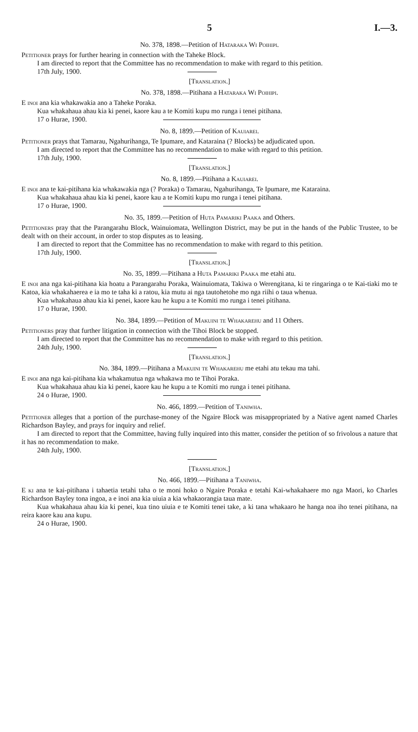5 I.—3.
No. 378, 1898.—Petition of Hataraka Wi Poihipi.
Petitioner prays for further hearing in connection with the Taheke Block.
I am directed to report that the Committee has no recommendation to make with regard to this petition.
17th July, 1900.
[Translation.]
No. 378, 1898.—Pitihana a Hataraka Wi Poihipi.
E inoi ana kia whakawakia ano a Taheke Poraka.
Kua whakahaua ahau kia ki penei, kaore kau a te Komiti kupu mo runga i tenei pitihana.
17 o Hurae, 1900.
No. 8, 1899.—Petition of Kauiarei.
Petitioner prays that Tamarau, Ngahurihanga, Te Ipumare, and Kataraina (? Blocks) be adjudicated upon.
I am directed to report that the Committee has no recommendation to make with regard to this petition.
17th July, 1900.
[Translation.]
No. 8, 1899.—Pitihana a Kauiarei.
E inoi ana te kai-pitihana kia whakawakia nga (? Poraka) o Tamarau, Ngahurihanga, Te Ipumare, me Kataraina.
Kua whakahaua ahau kia ki penei, kaore kau a te Komiti kupu mo runga i tenei pitihana.
17 o Hurae, 1900.
No. 35, 1899.—Petition of Huta Pamariki Paaka and Others.
Petitioners pray that the Parangarahu Block, Wainuiomata, Wellington District, may be put in the hands of the Public Trustee, to be dealt with on their account, in order to stop disputes as to leasing.
I am directed to report that the Committee has no recommendation to make with regard to this petition.
17th July, 1900.
[Translation.]
No. 35, 1899.—Pitihana a Huta Pamariki Paaka me etahi atu.
E inoi ana nga kai-pitihana kia hoatu a Parangarahu Poraka, Wainuiomata, Takiwa o Werengitana, ki te ringaringa o te Kai-tiaki mo te Katoa, kia whakahaerea e ia mo te taha ki a ratou, kia mutu ai nga tautohetohe mo nga riihi o taua whenua.
Kua whakahaua ahau kia ki penei, kaore kau he kupu a te Komiti mo runga i tenei pitihana.
17 o Hurae, 1900.
No. 384, 1899.—Petition of Makuini te Whakarehu and 11 Others.
Petitioners pray that further litigation in connection with the Tihoi Block be stopped.
I am directed to report that the Committee has no recommendation to make with regard to this petition.
24th July, 1900.
[Translation.]
No. 384, 1899.—Pitihana a Makuini te Whakarehu me etahi atu tekau ma tahi.
E inoi ana nga kai-pitihana kia whakamutua nga whakawa mo te Tihoi Poraka.
Kua whakahaua ahau kia ki penei, kaore kau he kupu a te Komiti mo runga i tenei pitihana.
24 o Hurae, 1900.
No. 466, 1899.—Petition of Taniwha.
Petitioner alleges that a portion of the purchase-money of the Ngaire Block was misappropriated by a Native agent named Charles Richardson Bayley, and prays for inquiry and relief.
I am directed to report that the Committee, having fully inquired into this matter, consider the petition of so frivolous a nature that it has no recommendation to make.
24th July, 1900.
[Translation.]
No. 466, 1899.—Pitihana a Taniwha.
E ki ana te kai-pitihana i tahaetia tetahi taha o te moni hoko o Ngaire Poraka e tetahi Kai-whakahaere mo nga Maori, ko Charles Richardson Bayley tona ingoa, a e inoi ana kia uiuia a kia whakaorangia taua mate.
Kua whakahaua ahau kia ki penei, kua tino uiuia e te Komiti tenei take, a ki tana whakaaro he hanga noa iho tenei pitihana, na reira kaore kau ana kupu.
24 o Hurae, 1900.